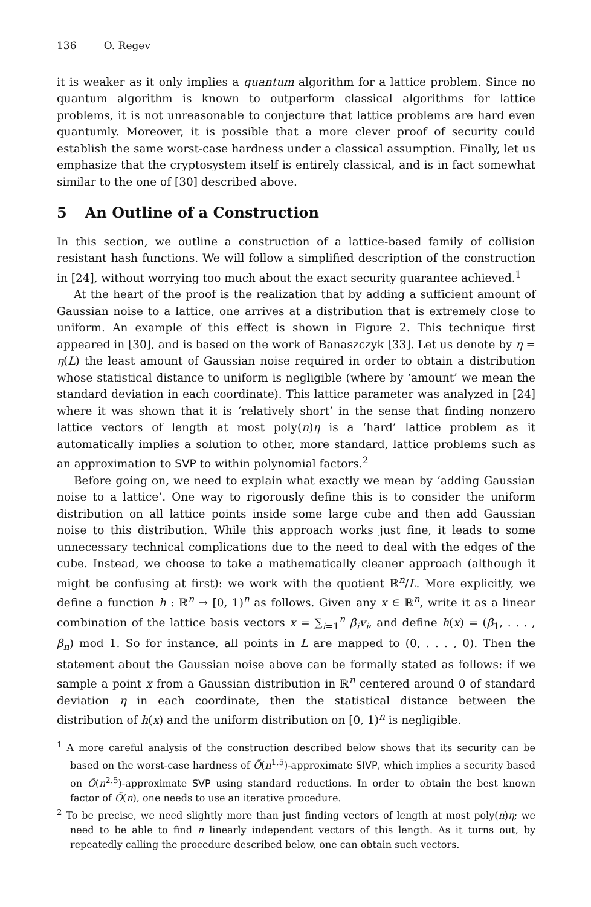136 O. Regev
it is weaker as it only implies a quantum algorithm for a lattice problem. Since no quantum algorithm is known to outperform classical algorithms for lattice problems, it is not unreasonable to conjecture that lattice problems are hard even quantumly. Moreover, it is possible that a more clever proof of security could establish the same worst-case hardness under a classical assumption. Finally, let us emphasize that the cryptosystem itself is entirely classical, and is in fact somewhat similar to the one of [30] described above.
5 An Outline of a Construction
In this section, we outline a construction of a lattice-based family of collision resistant hash functions. We will follow a simplified description of the construction in [24], without worrying too much about the exact security guarantee achieved.<sup>1</sup>
At the heart of the proof is the realization that by adding a sufficient amount of Gaussian noise to a lattice, one arrives at a distribution that is extremely close to uniform. An example of this effect is shown in Figure 2. This technique first appeared in [30], and is based on the work of Banaszczyk [33]. Let us denote by η = η(L) the least amount of Gaussian noise required in order to obtain a distribution whose statistical distance to uniform is negligible (where by ‘amount’ we mean the standard deviation in each coordinate). This lattice parameter was analyzed in [24] where it was shown that it is ‘relatively short’ in the sense that finding nonzero lattice vectors of length at most poly(n)η is a ‘hard’ lattice problem as it automatically implies a solution to other, more standard, lattice problems such as an approximation to SVP to within polynomial factors.<sup>2</sup>
Before going on, we need to explain what exactly we mean by ‘adding Gaussian noise to a lattice’. One way to rigorously define this is to consider the uniform distribution on all lattice points inside some large cube and then add Gaussian noise to this distribution. While this approach works just fine, it leads to some unnecessary technical complications due to the need to deal with the edges of the cube. Instead, we choose to take a mathematically cleaner approach (although it might be confusing at first): we work with the quotient ℝ<sup>n</sup>/L. More explicitly, we define a function h : ℝ<sup>n</sup> → [0, 1)<sup>n</sup> as follows. Given any x ∈ ℝ<sup>n</sup>, write it as a linear combination of the lattice basis vectors x = ∑<sub>i=1</sub><sup>n</sup> β<sub>i</sub>v<sub>i</sub>, and define h(x) = (β<sub>1</sub>, . . . , β<sub>n</sub>) mod 1. So for instance, all points in L are mapped to (0, . . . , 0). Then the statement about the Gaussian noise above can be formally stated as follows: if we sample a point x from a Gaussian distribution in ℝ<sup>n</sup> centered around 0 of standard deviation η in each coordinate, then the statistical distance between the distribution of h(x) and the uniform distribution on [0, 1)<sup>n</sup> is negligible.
<sup>1</sup> A more careful analysis of the construction described below shows that its security can be based on the worst-case hardness of Õ(n<sup>1.5</sup>)-approximate SIVP, which implies a security based on Õ(n<sup>2.5</sup>)-approximate SVP using standard reductions. In order to obtain the best known factor of Õ(n), one needs to use an iterative procedure.
<sup>2</sup> To be precise, we need slightly more than just finding vectors of length at most poly(n)η; we need to be able to find n linearly independent vectors of this length. As it turns out, by repeatedly calling the procedure described below, one can obtain such vectors.